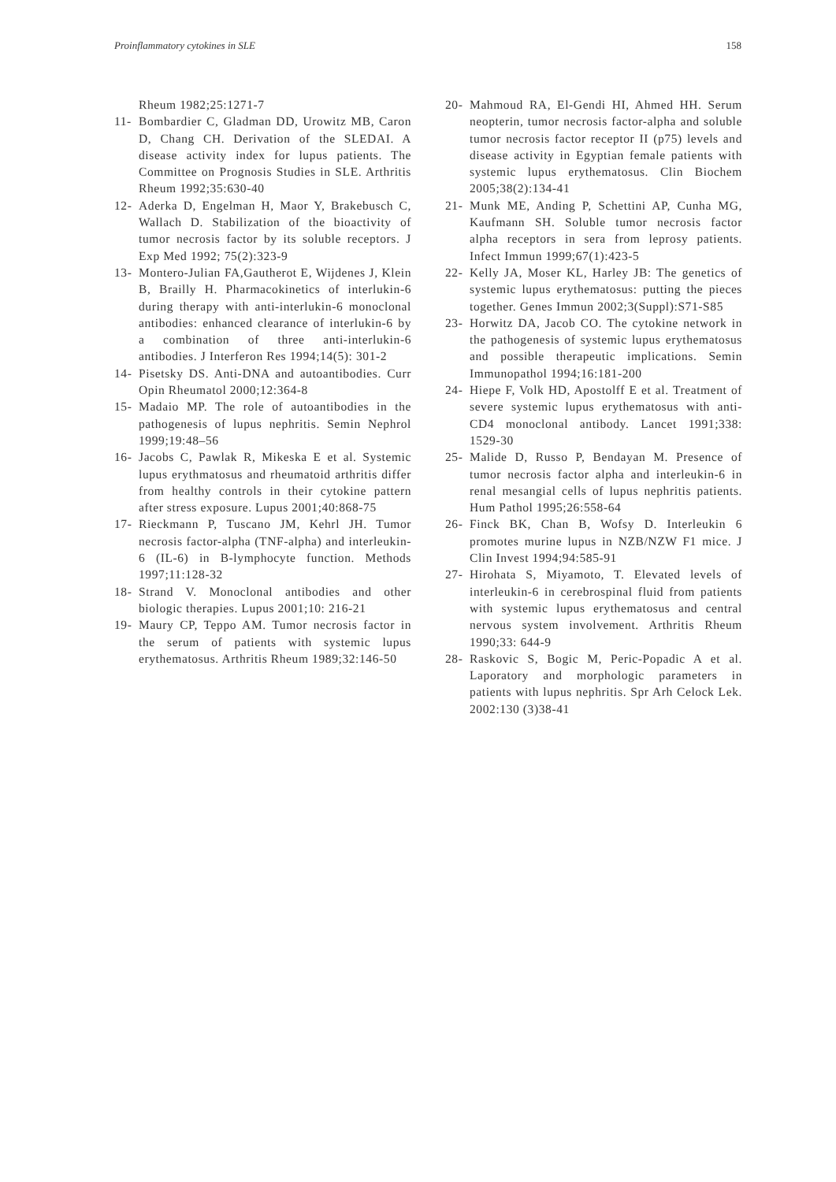Proinflammatory cytokines in SLE 158
Rheum 1982;25:1271-7
11- Bombardier C, Gladman DD, Urowitz MB, Caron D, Chang CH. Derivation of the SLEDAI. A disease activity index for lupus patients. The Committee on Prognosis Studies in SLE. Arthritis Rheum 1992;35:630-40
12- Aderka D, Engelman H, Maor Y, Brakebusch C, Wallach D. Stabilization of the bioactivity of tumor necrosis factor by its soluble receptors. J Exp Med 1992; 75(2):323-9
13- Montero-Julian FA,Gautherot E, Wijdenes J, Klein B, Brailly H. Pharmacokinetics of interlukin-6 during therapy with anti-interlukin-6 monoclonal antibodies: enhanced clearance of interlukin-6 by a combination of three anti-interlukin-6 antibodies. J Interferon Res 1994;14(5): 301-2
14- Pisetsky DS. Anti-DNA and autoantibodies. Curr Opin Rheumatol 2000;12:364-8
15- Madaio MP. The role of autoantibodies in the pathogenesis of lupus nephritis. Semin Nephrol 1999;19:48–56
16- Jacobs C, Pawlak R, Mikeska E et al. Systemic lupus erythmatosus and rheumatoid arthritis differ from healthy controls in their cytokine pattern after stress exposure. Lupus 2001;40:868-75
17- Rieckmann P, Tuscano JM, Kehrl JH. Tumor necrosis factor-alpha (TNF-alpha) and interleukin-6 (IL-6) in B-lymphocyte function. Methods 1997;11:128-32
18- Strand V. Monoclonal antibodies and other biologic therapies. Lupus 2001;10: 216-21
19- Maury CP, Teppo AM. Tumor necrosis factor in the serum of patients with systemic lupus erythematosus. Arthritis Rheum 1989;32:146-50
20- Mahmoud RA, El-Gendi HI, Ahmed HH. Serum neopterin, tumor necrosis factor-alpha and soluble tumor necrosis factor receptor II (p75) levels and disease activity in Egyptian female patients with systemic lupus erythematosus. Clin Biochem 2005;38(2):134-41
21- Munk ME, Anding P, Schettini AP, Cunha MG, Kaufmann SH. Soluble tumor necrosis factor alpha receptors in sera from leprosy patients. Infect Immun 1999;67(1):423-5
22- Kelly JA, Moser KL, Harley JB: The genetics of systemic lupus erythematosus: putting the pieces together. Genes Immun 2002;3(Suppl):S71-S85
23- Horwitz DA, Jacob CO. The cytokine network in the pathogenesis of systemic lupus erythematosus and possible therapeutic implications. Semin Immunopathol 1994;16:181-200
24- Hiepe F, Volk HD, Apostolff E et al. Treatment of severe systemic lupus erythematosus with anti-CD4 monoclonal antibody. Lancet 1991;338: 1529-30
25- Malide D, Russo P, Bendayan M. Presence of tumor necrosis factor alpha and interleukin-6 in renal mesangial cells of lupus nephritis patients. Hum Pathol 1995;26:558-64
26- Finck BK, Chan B, Wofsy D. Interleukin 6 promotes murine lupus in NZB/NZW F1 mice. J Clin Invest 1994;94:585-91
27- Hirohata S, Miyamoto, T. Elevated levels of interleukin-6 in cerebrospinal fluid from patients with systemic lupus erythematosus and central nervous system involvement. Arthritis Rheum 1990;33: 644-9
28- Raskovic S, Bogic M, Peric-Popadic A et al. Laporatory and morphologic parameters in patients with lupus nephritis. Spr Arh Celock Lek. 2002:130 (3)38-41